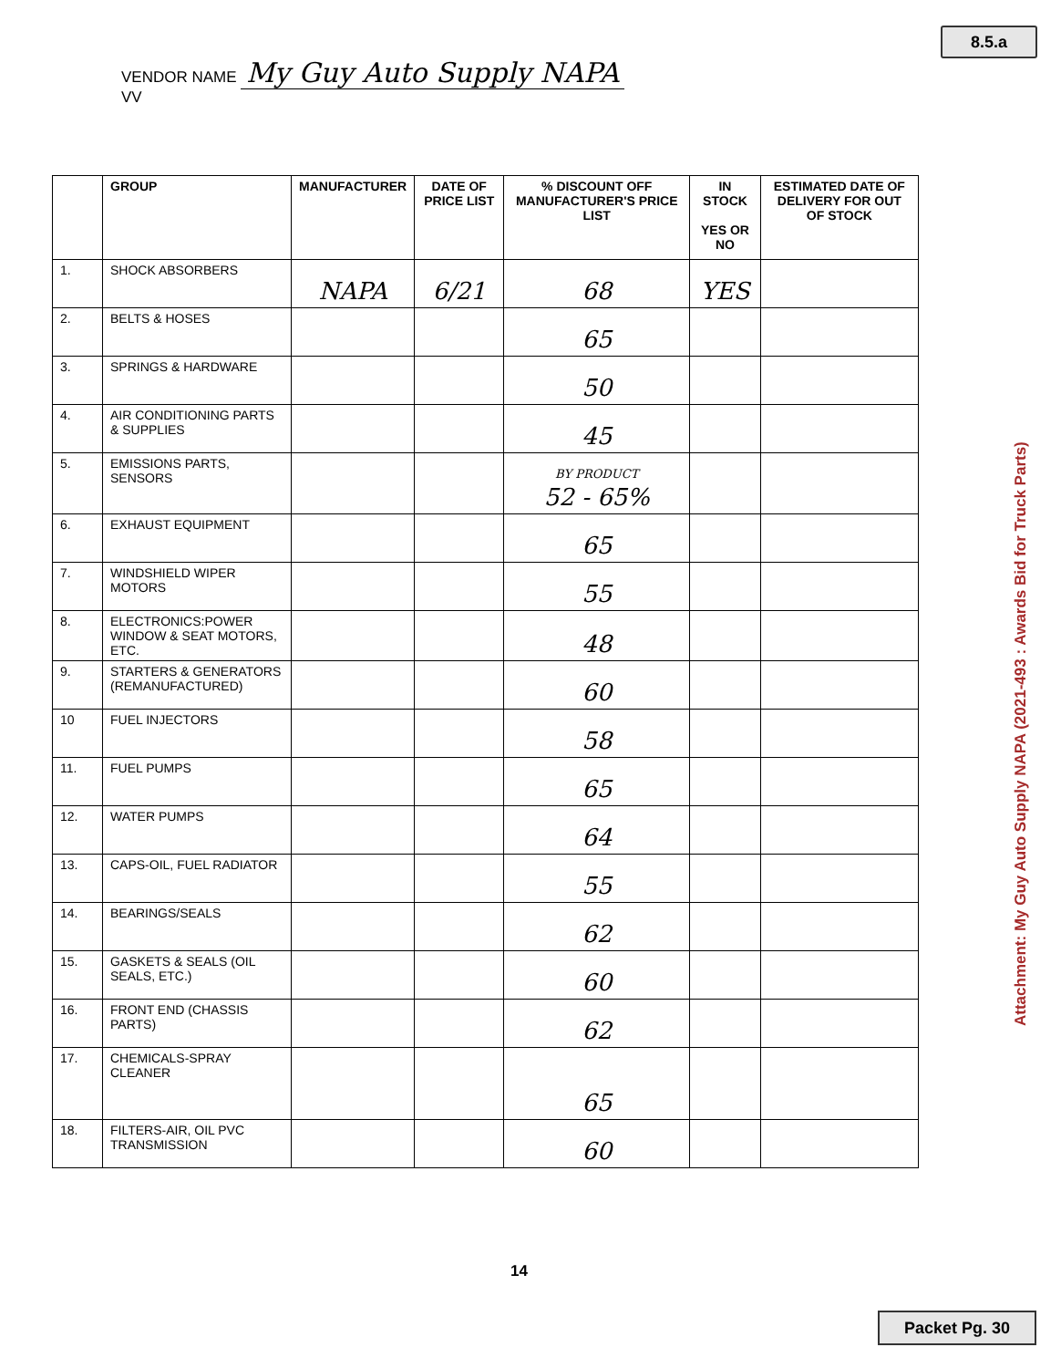8.5.a
VENDOR NAME My Guy Auto Supply NAPA
VV
| | GROUP | MANUFACTURER | DATE OF PRICE LIST | % DISCOUNT OFF MANUFACTURER'S PRICE LIST | IN STOCK YES OR NO | ESTIMATED DATE OF DELIVERY FOR OUT OF STOCK |
| --- | --- | --- | --- | --- | --- | --- |
| 1. | SHOCK ABSORBERS | NAPA | 6/21 | 68 | YES | |
| 2. | BELTS & HOSES | | | 65 | | |
| 3. | SPRINGS & HARDWARE | | | 50 | | |
| 4. | AIR CONDITIONING PARTS & SUPPLIES | | | 45 | | |
| 5. | EMISSIONS PARTS, SENSORS | | | BY PRODUCT 52 - 65% | | |
| 6. | EXHAUST EQUIPMENT | | | 65 | | |
| 7. | WINDSHIELD WIPER MOTORS | | | 55 | | |
| 8. | ELECTRONICS:POWER WINDOW & SEAT MOTORS, ETC. | | | 48 | | |
| 9. | STARTERS & GENERATORS (REMANUFACTURED) | | | 60 | | |
| 10 | FUEL INJECTORS | | | 58 | | |
| 11. | FUEL PUMPS | | | 65 | | |
| 12. | WATER PUMPS | | | 64 | | |
| 13. | CAPS-OIL, FUEL RADIATOR | | | 55 | | |
| 14. | BEARINGS/SEALS | | | 62 | | |
| 15. | GASKETS & SEALS (OIL SEALS, ETC.) | | | 60 | | |
| 16. | FRONT END (CHASSIS PARTS) | | | 62 | | |
| 17. | CHEMICALS-SPRAY CLEANER | | | 65 | | |
| 18. | FILTERS-AIR, OIL PVC TRANSMISSION | | | 60 | | |
Attachment: My Guy Auto Supply NAPA (2021-493 : Awards Bid for Truck Parts)
14
Packet Pg. 30